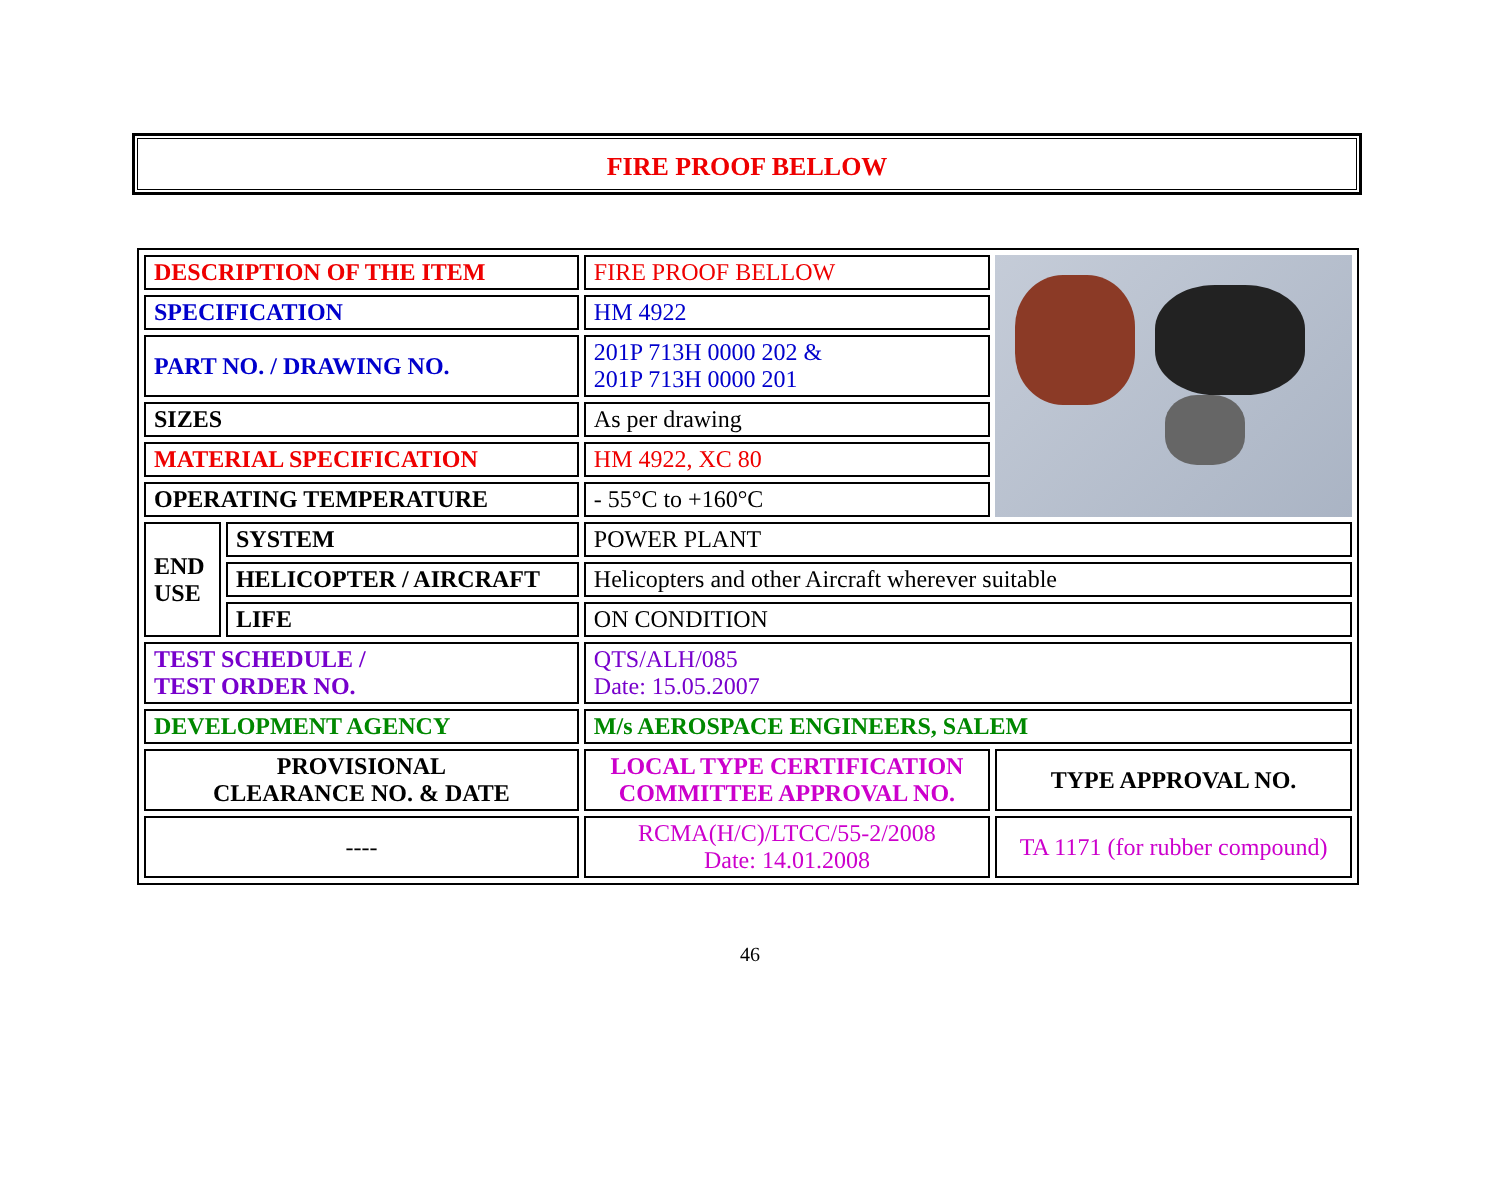FIRE PROOF BELLOW
| DESCRIPTION OF THE ITEM | | FIRE PROOF BELLOW | |
| SPECIFICATION | | HM 4922 | |
| PART NO. / DRAWING NO. | | 201P 713H 0000 202 & 201P 713H 0000 201 | |
| SIZES | | As per drawing | |
| MATERIAL SPECIFICATION | | HM 4922, XC 80 | |
| OPERATING TEMPERATURE | | - 55°C to +160°C | |
| END USE | SYSTEM | POWER PLANT | |
| | HELICOPTER / AIRCRAFT | Helicopters and other Aircraft wherever suitable | |
| | LIFE | ON CONDITION | |
| TEST SCHEDULE / TEST ORDER NO. | | QTS/ALH/085 Date: 15.05.2007 | |
| DEVELOPMENT AGENCY | | M/s AEROSPACE ENGINEERS, SALEM | |
| PROVISIONAL CLEARANCE NO. & DATE | | LOCAL TYPE CERTIFICATION COMMITTEE APPROVAL NO. | TYPE APPROVAL NO. |
| ---- | | RCMA(H/C)/LTCC/55-2/2008 Date: 14.01.2008 | TA 1171 (for rubber compound) |
46